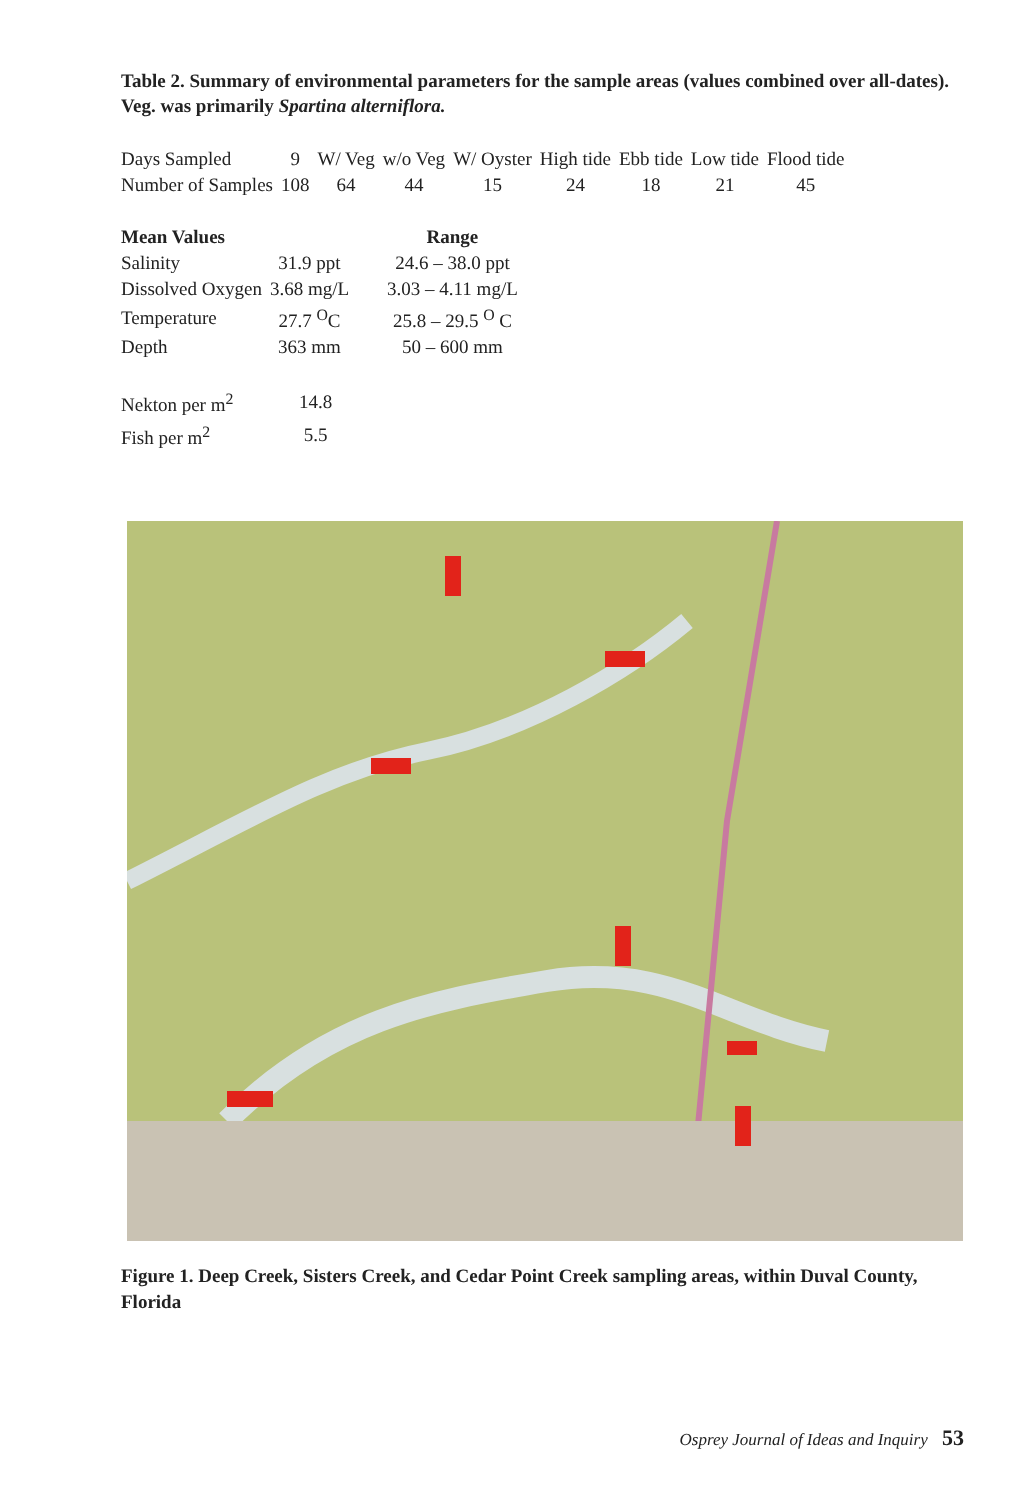Table 2. Summary of environmental parameters for the sample areas (values combined over all-dates). Veg. was primarily Spartina alterniflora.
| Days Sampled | 9 | W/ Veg | w/o Veg | W/ Oyster | High tide | Ebb tide | Low tide | Flood tide |
| Number of Samples | 108 | 64 | 44 | 15 | 24 | 18 | 21 | 45 |
| Mean Values | | Range |
| --- | --- | --- |
| Salinity | 31.9 ppt | 24.6 – 38.0 ppt |
| Dissolved Oxygen | 3.68 mg/L | 3.03 – 4.11 mg/L |
| Temperature | 27.7 <sup>O</sup>C | 25.8 – 29.5 <sup>O</sup> C |
| Depth | 363 mm | 50 – 600 mm |
| Nekton per m<sup>2</sup> | 14.8 |
| Fish per m<sup>2</sup> | 5.5 |
Figure 1. Deep Creek, Sisters Creek, and Cedar Point Creek sampling areas, within Duval County, Florida
Osprey Journal of Ideas and Inquiry 53